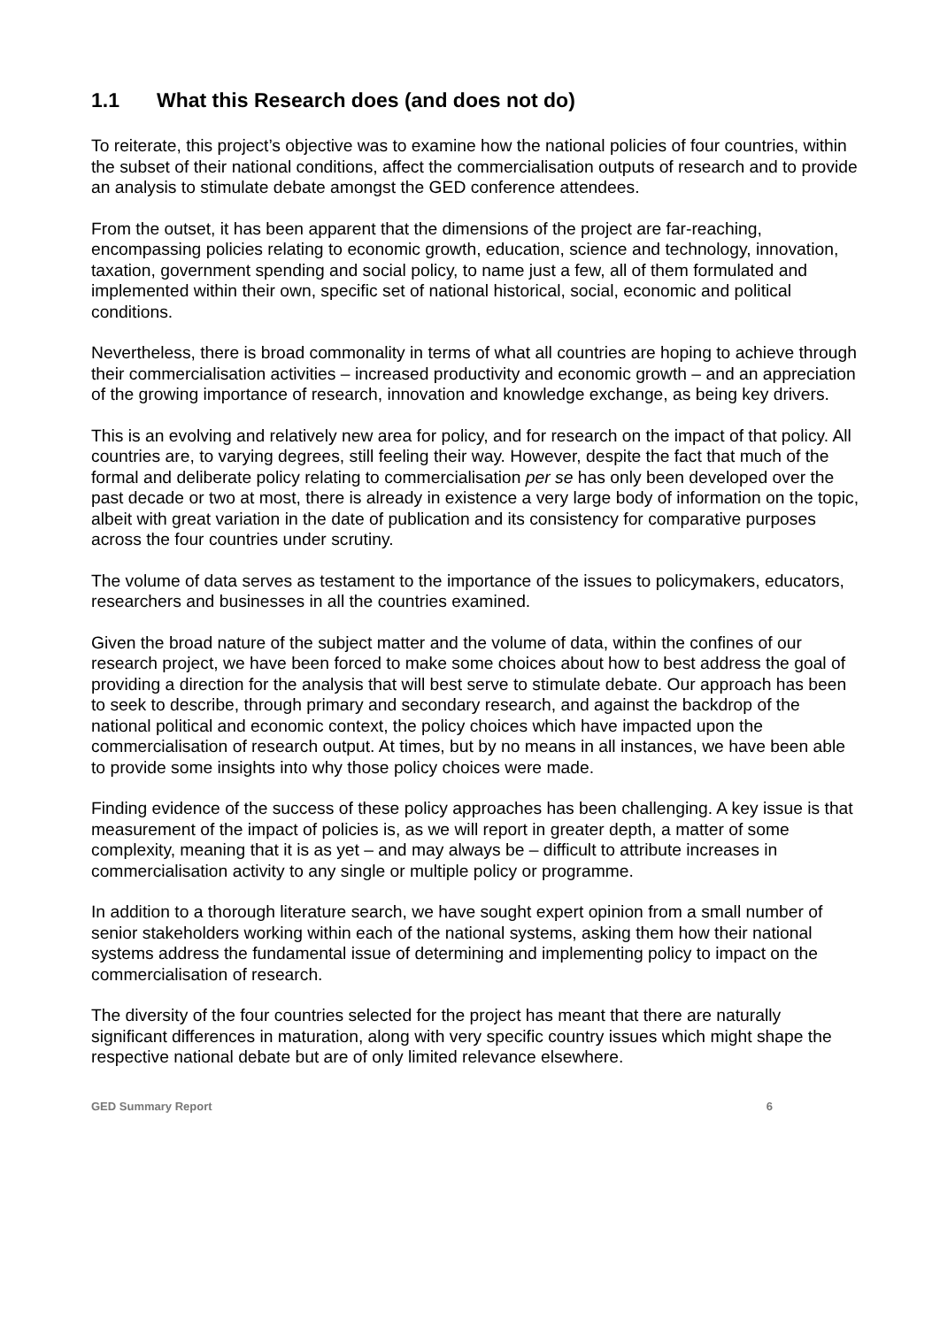1.1 What this Research does (and does not do)
To reiterate, this project’s objective was to examine how the national policies of four countries, within the subset of their national conditions, affect the commercialisation outputs of research and to provide an analysis to stimulate debate amongst the GED conference attendees.
From the outset, it has been apparent that the dimensions of the project are far-reaching, encompassing policies relating to economic growth, education, science and technology, innovation, taxation, government spending and social policy, to name just a few, all of them formulated and implemented within their own, specific set of national historical, social, economic and political conditions.
Nevertheless, there is broad commonality in terms of what all countries are hoping to achieve through their commercialisation activities – increased productivity and economic growth – and an appreciation of the growing importance of research, innovation and knowledge exchange, as being key drivers.
This is an evolving and relatively new area for policy, and for research on the impact of that policy. All countries are, to varying degrees, still feeling their way. However, despite the fact that much of the formal and deliberate policy relating to commercialisation per se has only been developed over the past decade or two at most, there is already in existence a very large body of information on the topic, albeit with great variation in the date of publication and its consistency for comparative purposes across the four countries under scrutiny.
The volume of data serves as testament to the importance of the issues to policymakers, educators, researchers and businesses in all the countries examined.
Given the broad nature of the subject matter and the volume of data, within the confines of our research project, we have been forced to make some choices about how to best address the goal of providing a direction for the analysis that will best serve to stimulate debate. Our approach has been to seek to describe, through primary and secondary research, and against the backdrop of the national political and economic context, the policy choices which have impacted upon the commercialisation of research output. At times, but by no means in all instances, we have been able to provide some insights into why those policy choices were made.
Finding evidence of the success of these policy approaches has been challenging. A key issue is that measurement of the impact of policies is, as we will report in greater depth, a matter of some complexity, meaning that it is as yet – and may always be – difficult to attribute increases in commercialisation activity to any single or multiple policy or programme.
In addition to a thorough literature search, we have sought expert opinion from a small number of senior stakeholders working within each of the national systems, asking them how their national systems address the fundamental issue of determining and implementing policy to impact on the commercialisation of research.
The diversity of the four countries selected for the project has meant that there are naturally significant differences in maturation, along with very specific country issues which might shape the respective national debate but are of only limited relevance elsewhere.
GED Summary Report 6